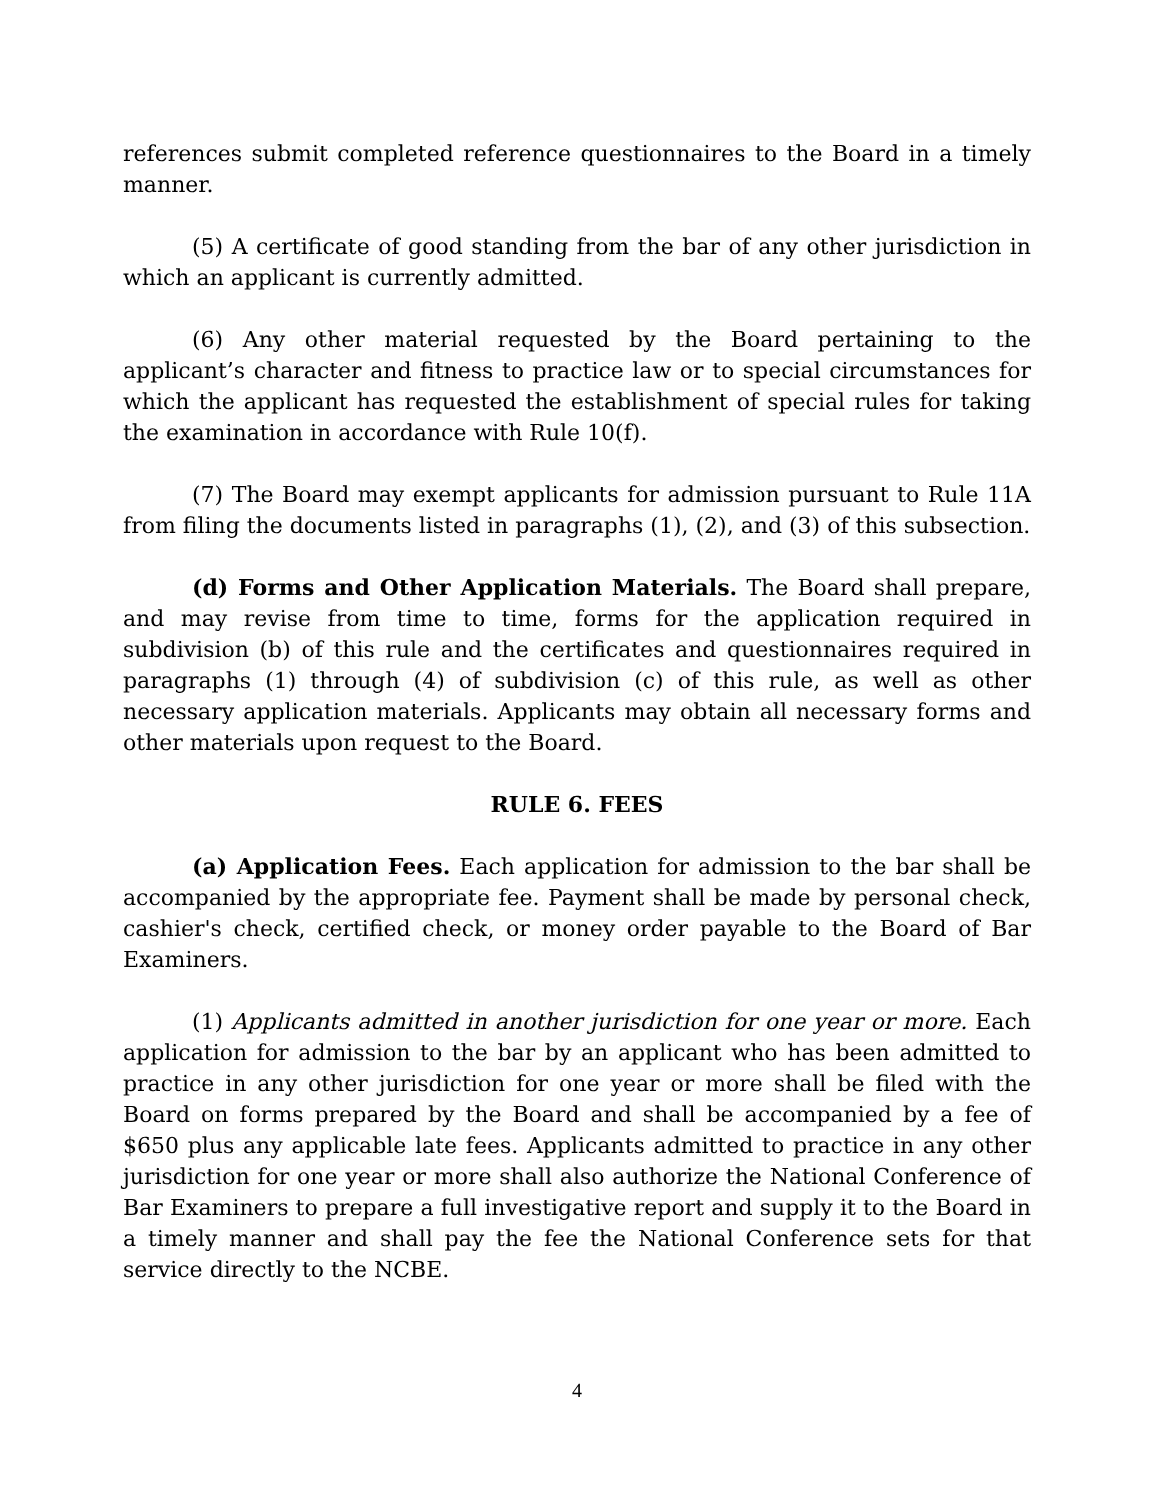references submit completed reference questionnaires to the Board in a timely manner.
(5) A certificate of good standing from the bar of any other jurisdiction in which an applicant is currently admitted.
(6) Any other material requested by the Board pertaining to the applicant’s character and fitness to practice law or to special circumstances for which the applicant has requested the establishment of special rules for taking the examination in accordance with Rule 10(f).
(7) The Board may exempt applicants for admission pursuant to Rule 11A from filing the documents listed in paragraphs (1), (2), and (3) of this subsection.
(d) Forms and Other Application Materials. The Board shall prepare, and may revise from time to time, forms for the application required in subdivision (b) of this rule and the certificates and questionnaires required in paragraphs (1) through (4) of subdivision (c) of this rule, as well as other necessary application materials. Applicants may obtain all necessary forms and other materials upon request to the Board.
RULE 6. FEES
(a) Application Fees. Each application for admission to the bar shall be accompanied by the appropriate fee. Payment shall be made by personal check, cashier's check, certified check, or money order payable to the Board of Bar Examiners.
(1) Applicants admitted in another jurisdiction for one year or more. Each application for admission to the bar by an applicant who has been admitted to practice in any other jurisdiction for one year or more shall be filed with the Board on forms prepared by the Board and shall be accompanied by a fee of $650 plus any applicable late fees. Applicants admitted to practice in any other jurisdiction for one year or more shall also authorize the National Conference of Bar Examiners to prepare a full investigative report and supply it to the Board in a timely manner and shall pay the fee the National Conference sets for that service directly to the NCBE.
4